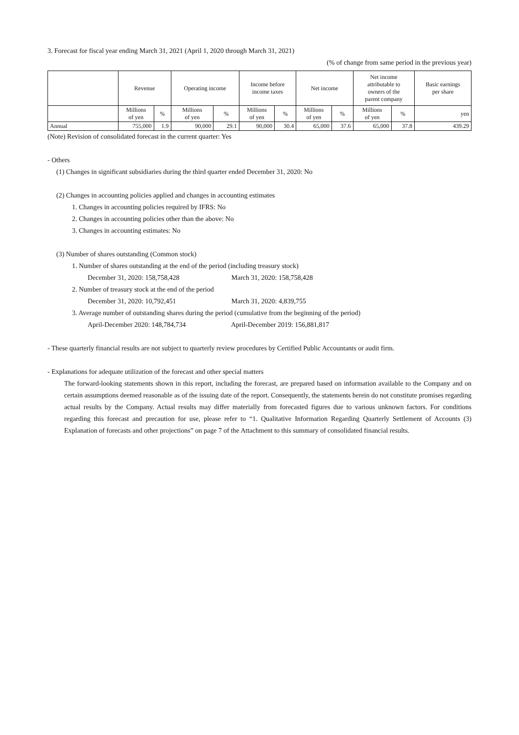3. Forecast for fiscal year ending March 31, 2021 (April 1, 2020 through March 31, 2021)
(% of change from same period in the previous year)
| | Revenue | | Operating income | | Income before income taxes | | Net income | | Net income attributable to owners of the parent company | | Basic earnings per share |
| --- | --- | --- | --- | --- | --- | --- | --- | --- | --- | --- | --- |
| | Millions of yen | % | Millions of yen | % | Millions of yen | % | Millions of yen | % | Millions of yen | % | yen |
| Annual | 755,000 | 1.9 | 90,000 | 29.1 | 90,000 | 30.4 | 65,000 | 37.6 | 65,000 | 37.8 | 439.29 |
(Note) Revision of consolidated forecast in the current quarter: Yes
- Others
(1) Changes in significant subsidiaries during the third quarter ended December 31, 2020: No
(2) Changes in accounting policies applied and changes in accounting estimates
1. Changes in accounting policies required by IFRS: No
2. Changes in accounting policies other than the above: No
3. Changes in accounting estimates: No
(3) Number of shares outstanding (Common stock)
1. Number of shares outstanding at the end of the period (including treasury stock)
December 31, 2020: 158,758,428 March 31, 2020: 158,758,428
2. Number of treasury stock at the end of the period
December 31, 2020: 10,792,451 March 31, 2020: 4,839,755
3. Average number of outstanding shares during the period (cumulative from the beginning of the period)
April-December 2020: 148,784,734 April-December 2019: 156,881,817
- These quarterly financial results are not subject to quarterly review procedures by Certified Public Accountants or audit firm.
- Explanations for adequate utilization of the forecast and other special matters
The forward-looking statements shown in this report, including the forecast, are prepared based on information available to the Company and on certain assumptions deemed reasonable as of the issuing date of the report. Consequently, the statements herein do not constitute promises regarding actual results by the Company. Actual results may differ materially from forecasted figures due to various unknown factors. For conditions regarding this forecast and precaution for use, please refer to “1. Qualitative Information Regarding Quarterly Settlement of Accounts (3) Explanation of forecasts and other projections” on page 7 of the Attachment to this summary of consolidated financial results.